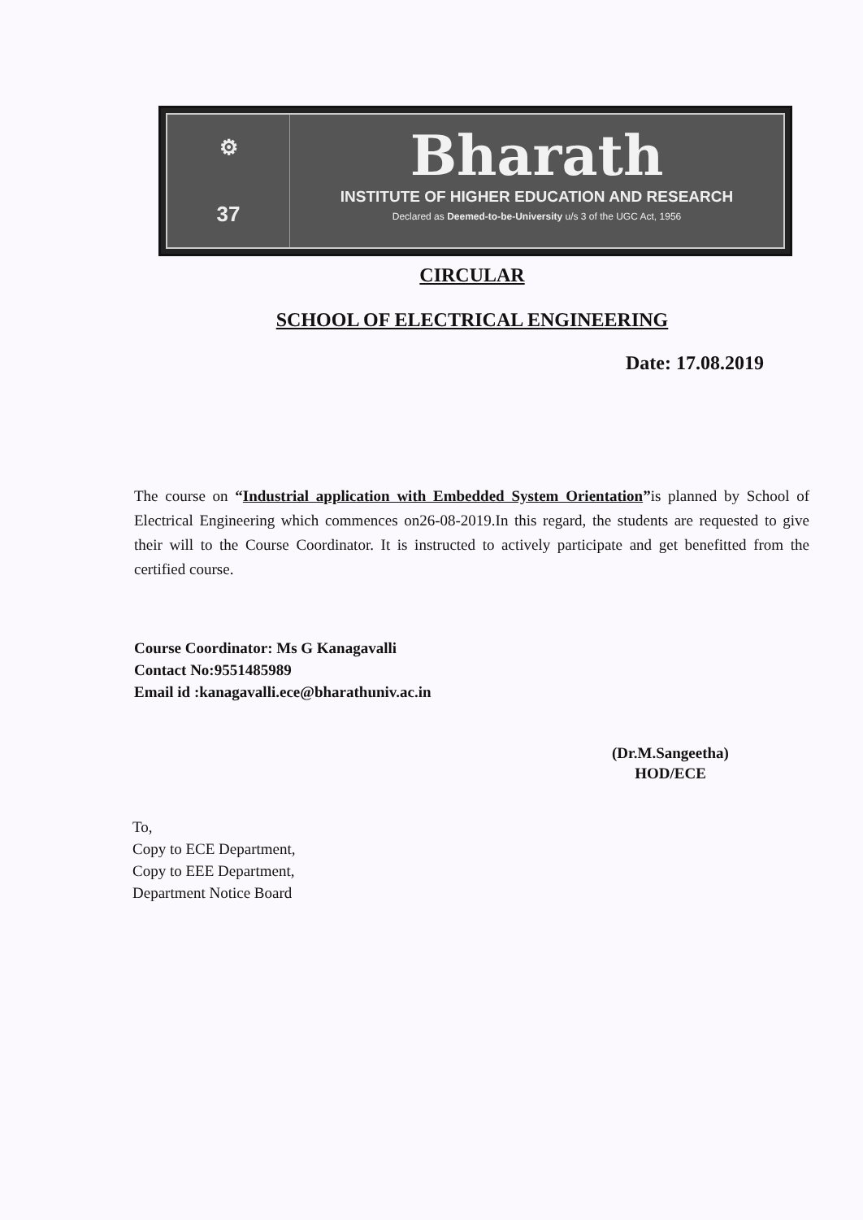⚙
37
Bharath
INSTITUTE OF HIGHER EDUCATION AND RESEARCH
Declared as Deemed-to-be-University u/s 3 of the UGC Act, 1956
CIRCULAR
SCHOOL OF ELECTRICAL ENGINEERING
Date: 17.08.2019
The course on “Industrial application with Embedded System Orientation”is planned by School of Electrical Engineering which commences on26-08-2019.In this regard, the students are requested to give their will to the Course Coordinator. It is instructed to actively participate and get benefitted from the certified course.
Course Coordinator: Ms G Kanagavalli
Contact No:9551485989
Email id :kanagavalli.ece@bharathuniv.ac.in
(Dr.M.Sangeetha)
HOD/ECE
To,
Copy to ECE Department,
Copy to EEE Department,
Department Notice Board